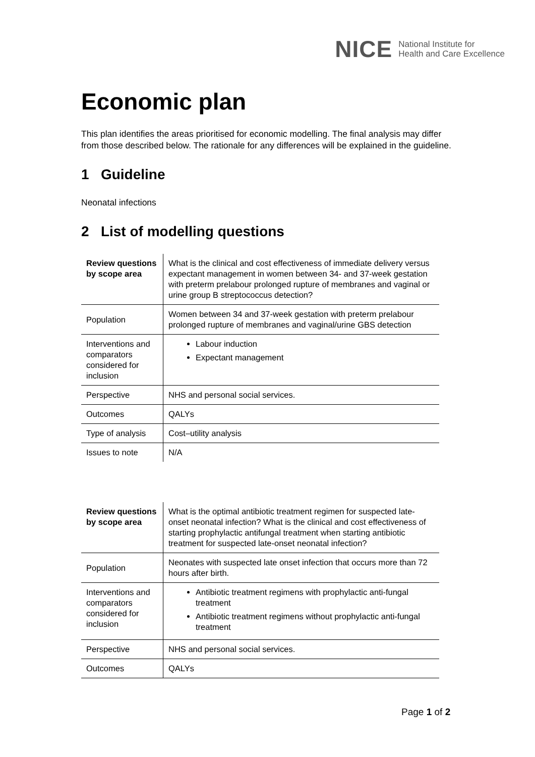NICE National Institute for
Health and Care Excellence
Economic plan
This plan identifies the areas prioritised for economic modelling. The final analysis may differ from those described below. The rationale for any differences will be explained in the guideline.
1 Guideline
Neonatal infections
2 List of modelling questions
| Review questions by scope area | What is the clinical and cost effectiveness of immediate delivery versus expectant management in women between 34- and 37-week gestation with preterm prelabour prolonged rupture of membranes and vaginal or urine group B streptococcus detection? |
| Population | Women between 34 and 37-week gestation with preterm prelabour prolonged rupture of membranes and vaginal/urine GBS detection |
| Interventions and comparators considered for inclusion | Labour induction Expectant management |
| Perspective | NHS and personal social services. |
| Outcomes | QALYs |
| Type of analysis | Cost–utility analysis |
| Issues to note | N/A |
| Review questions by scope area | What is the optimal antibiotic treatment regimen for suspected late-onset neonatal infection? What is the clinical and cost effectiveness of starting prophylactic antifungal treatment when starting antibiotic treatment for suspected late-onset neonatal infection? |
| Population | Neonates with suspected late onset infection that occurs more than 72 hours after birth. |
| Interventions and comparators considered for inclusion | Antibiotic treatment regimens with prophylactic anti-fungal treatment Antibiotic treatment regimens without prophylactic anti-fungal treatment |
| Perspective | NHS and personal social services. |
| Outcomes | QALYs |
Page 1 of 2